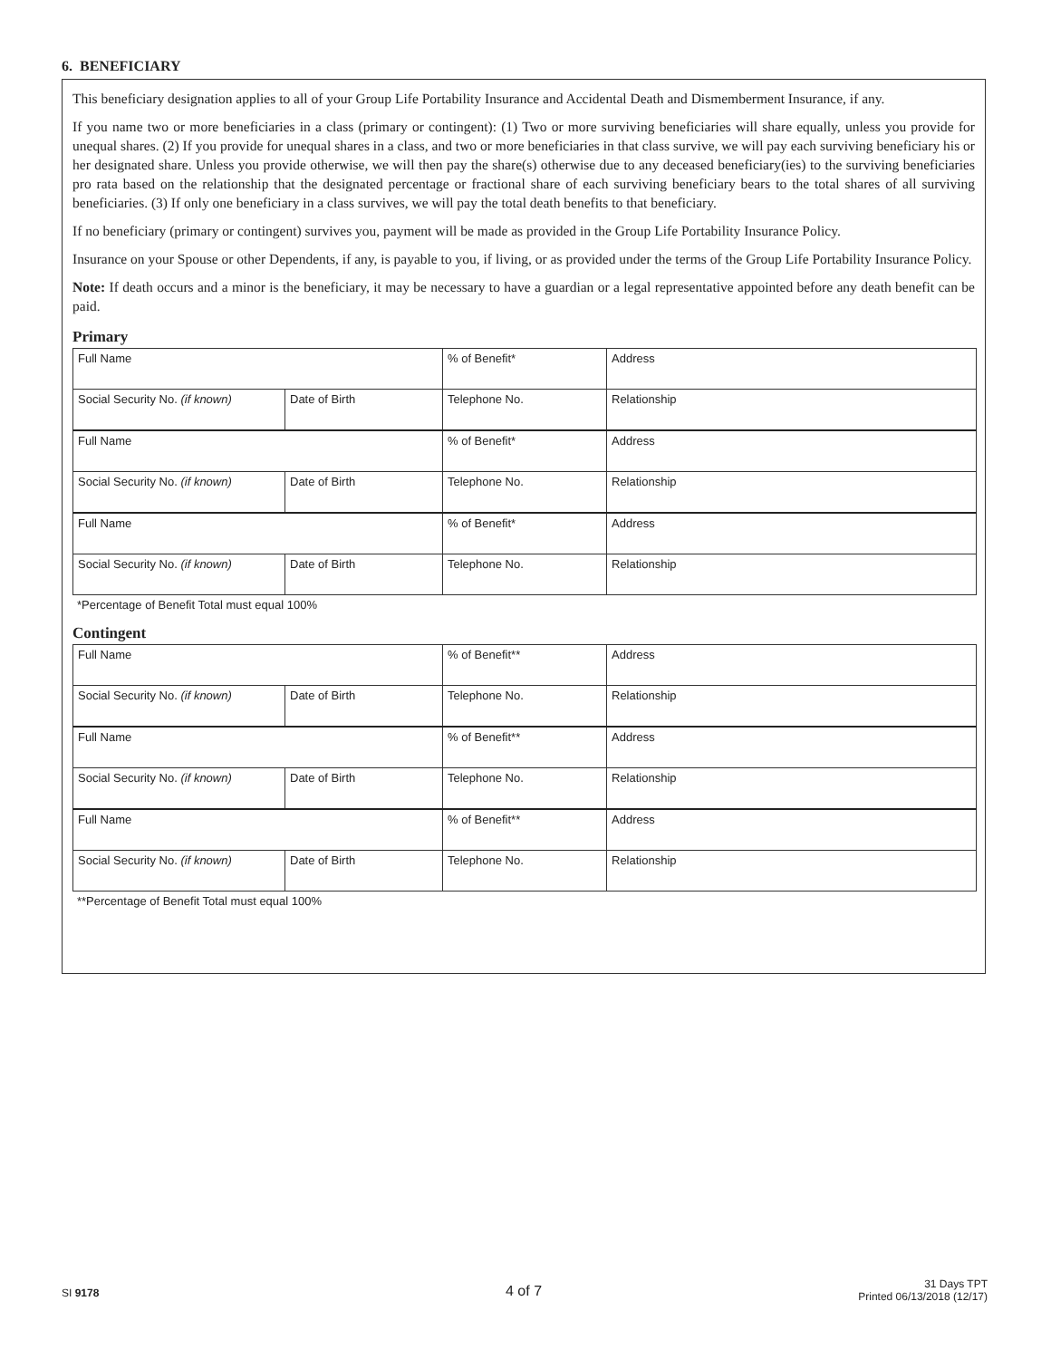6. BENEFICIARY
This beneficiary designation applies to all of your Group Life Portability Insurance and Accidental Death and Dismemberment Insurance, if any.
If you name two or more beneficiaries in a class (primary or contingent): (1) Two or more surviving beneficiaries will share equally, unless you provide for unequal shares. (2) If you provide for unequal shares in a class, and two or more beneficiaries in that class survive, we will pay each surviving beneficiary his or her designated share. Unless you provide otherwise, we will then pay the share(s) otherwise due to any deceased beneficiary(ies) to the surviving beneficiaries pro rata based on the relationship that the designated percentage or fractional share of each surviving beneficiary bears to the total shares of all surviving beneficiaries. (3) If only one beneficiary in a class survives, we will pay the total death benefits to that beneficiary.
If no beneficiary (primary or contingent) survives you, payment will be made as provided in the Group Life Portability Insurance Policy.
Insurance on your Spouse or other Dependents, if any, is payable to you, if living, or as provided under the terms of the Group Life Portability Insurance Policy.
Note: If death occurs and a minor is the beneficiary, it may be necessary to have a guardian or a legal representative appointed before any death benefit can be paid.
Primary
| Full Name | | % of Benefit* | Address |
| Social Security No. (if known) | Date of Birth | Telephone No. | Relationship |
| Full Name | | % of Benefit* | Address |
| Social Security No. (if known) | Date of Birth | Telephone No. | Relationship |
| Full Name | | % of Benefit* | Address |
| Social Security No. (if known) | Date of Birth | Telephone No. | Relationship |
*Percentage of Benefit Total must equal 100%
Contingent
| Full Name | | % of Benefit** | Address |
| Social Security No. (if known) | Date of Birth | Telephone No. | Relationship |
| Full Name | | % of Benefit** | Address |
| Social Security No. (if known) | Date of Birth | Telephone No. | Relationship |
| Full Name | | % of Benefit** | Address |
| Social Security No. (if known) | Date of Birth | Telephone No. | Relationship |
**Percentage of Benefit Total must equal 100%
SI 9178 4 of 7
31 Days TPT
Printed 06/13/2018 (12/17)